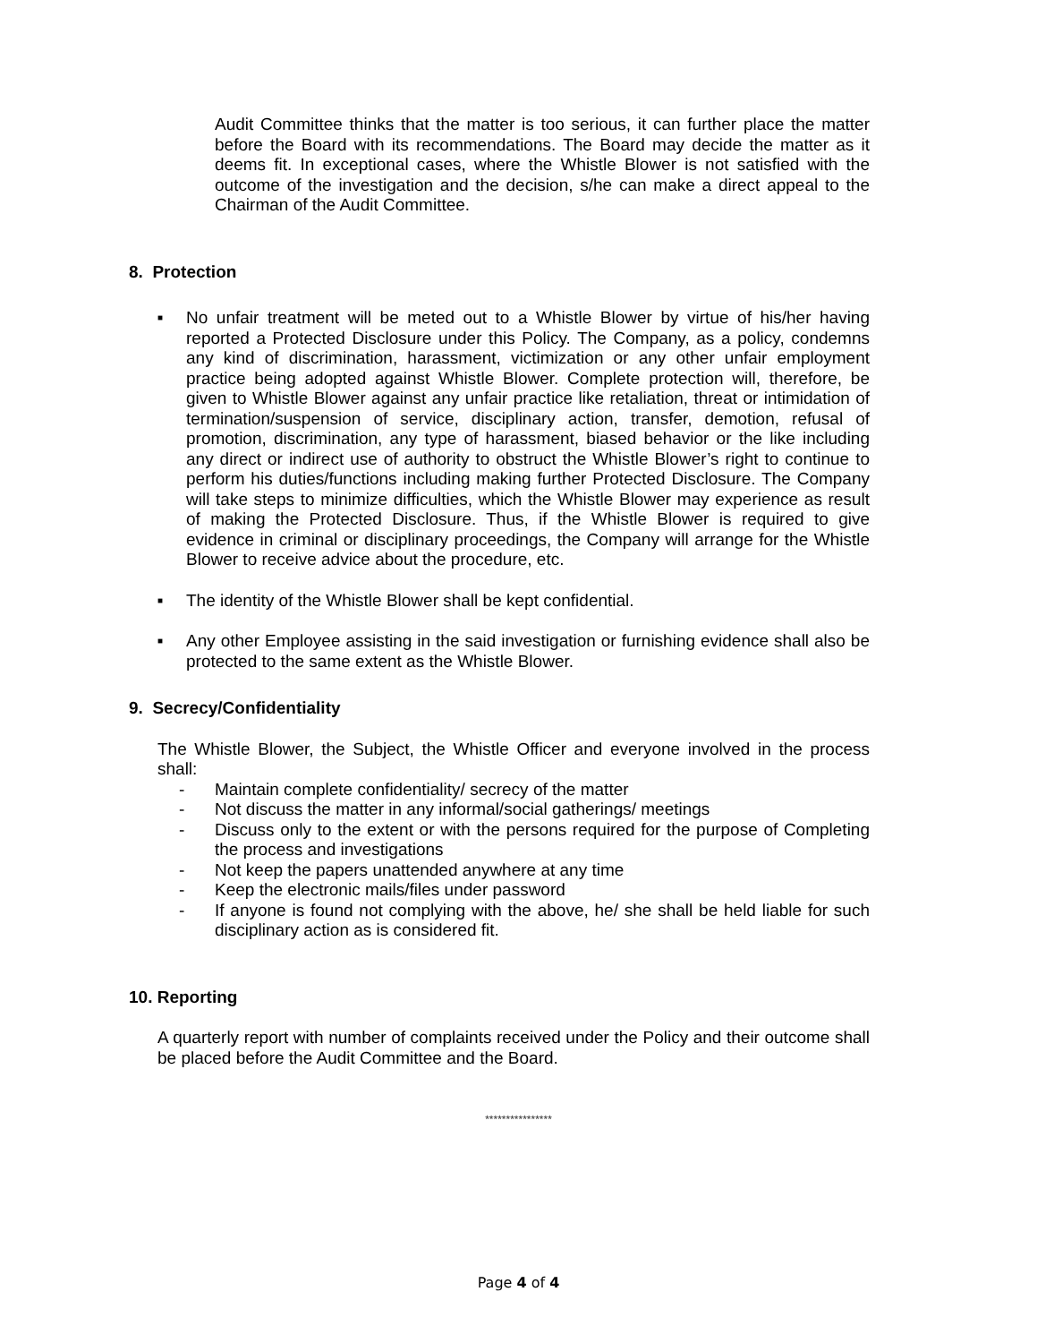Audit Committee thinks that the matter is too serious, it can further place the matter before the Board with its recommendations. The Board may decide the matter as it deems fit. In exceptional cases, where the Whistle Blower is not satisfied with the outcome of the investigation and the decision, s/he can make a direct appeal to the Chairman of the Audit Committee.
8. Protection
■
No unfair treatment will be meted out to a Whistle Blower by virtue of his/her having reported a Protected Disclosure under this Policy. The Company, as a policy, condemns any kind of discrimination, harassment, victimization or any other unfair employment practice being adopted against Whistle Blower. Complete protection will, therefore, be given to Whistle Blower against any unfair practice like retaliation, threat or intimidation of termination/suspension of service, disciplinary action, transfer, demotion, refusal of promotion, discrimination, any type of harassment, biased behavior or the like including any direct or indirect use of authority to obstruct the Whistle Blower’s right to continue to perform his duties/functions including making further Protected Disclosure. The Company will take steps to minimize difficulties, which the Whistle Blower may experience as result of making the Protected Disclosure. Thus, if the Whistle Blower is required to give evidence in criminal or disciplinary proceedings, the Company will arrange for the Whistle Blower to receive advice about the procedure, etc.
■
The identity of the Whistle Blower shall be kept confidential.
■
Any other Employee assisting in the said investigation or furnishing evidence shall also be protected to the same extent as the Whistle Blower.
9. Secrecy/Confidentiality
The Whistle Blower, the Subject, the Whistle Officer and everyone involved in the process shall:
- Maintain complete confidentiality/ secrecy of the matter
- Not discuss the matter in any informal/social gatherings/ meetings
- Discuss only to the extent or with the persons required for the purpose of Completing the process and investigations
- Not keep the papers unattended anywhere at any time
- Keep the electronic mails/files under password
- If anyone is found not complying with the above, he/ she shall be held liable for such disciplinary action as is considered fit.
10. Reporting
A quarterly report with number of complaints received under the Policy and their outcome shall be placed before the Audit Committee and the Board.
****************
Page 4 of 4